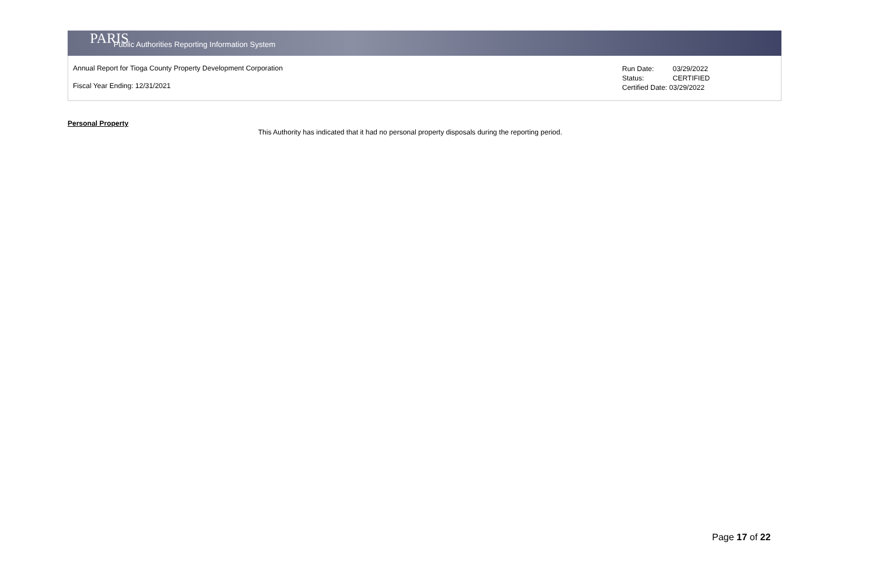PARIS Public Authorities Reporting Information System
Annual Report for Tioga County Property Development Corporation
Fiscal Year Ending: 12/31/2021
| Run Date: | 03/29/2022 |
| Status: | CERTIFIED |
| Certified Date: 03/29/2022 | |
Personal Property
This Authority has indicated that it had no personal property disposals during the reporting period.
Page 17 of 22